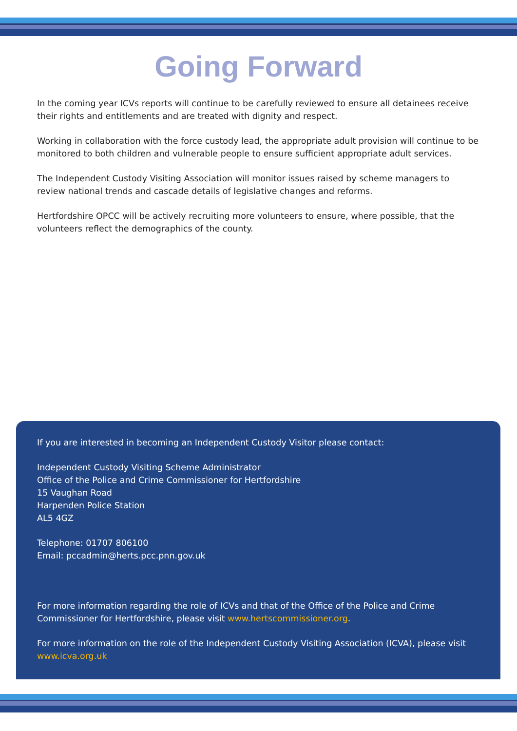Going Forward
In the coming year ICVs reports will continue to be carefully reviewed to ensure all detainees receive their rights and entitlements and are treated with dignity and respect.
Working in collaboration with the force custody lead, the appropriate adult provision will continue to be monitored to both children and vulnerable people to ensure sufficient appropriate adult services.
The Independent Custody Visiting Association will monitor issues raised by scheme managers to review national trends and cascade details of legislative changes and reforms.
Hertfordshire OPCC will be actively recruiting more volunteers to ensure, where possible, that the volunteers reflect the demographics of the county.
If you are interested in becoming an Independent Custody Visitor please contact:
Independent Custody Visiting Scheme Administrator
Office of the Police and Crime Commissioner for Hertfordshire
15 Vaughan Road
Harpenden Police Station
AL5 4GZ
Telephone: 01707 806100
Email: pccadmin@herts.pcc.pnn.gov.uk
For more information regarding the role of ICVs and that of the Office of the Police and Crime Commissioner for Hertfordshire, please visit www.hertscommissioner.org.
For more information on the role of the Independent Custody Visiting Association (ICVA), please visit www.icva.org.uk